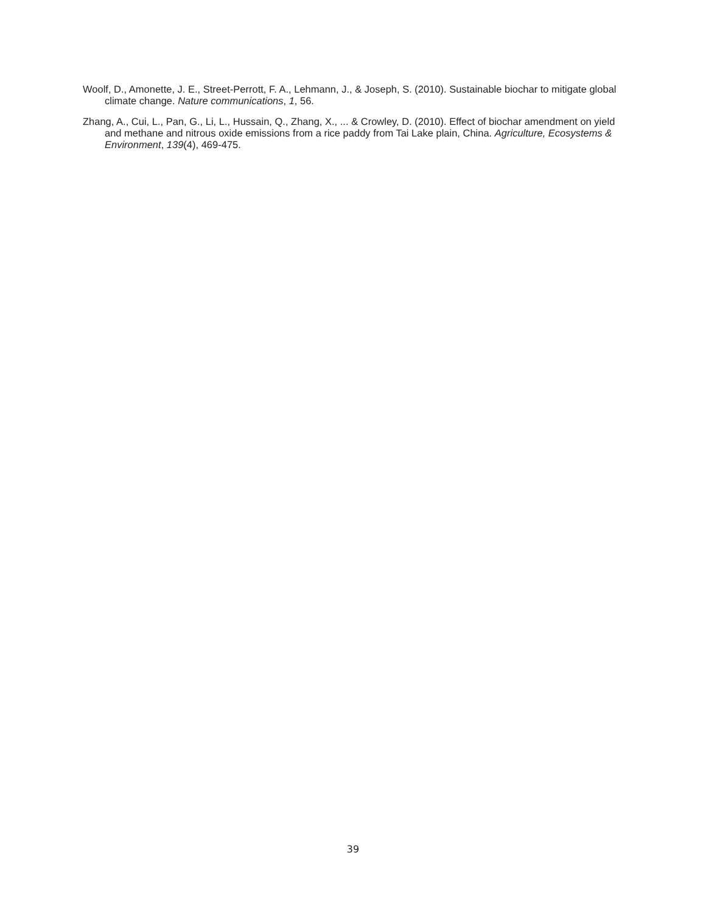Woolf, D., Amonette, J. E., Street-Perrott, F. A., Lehmann, J., & Joseph, S. (2010). Sustainable biochar to mitigate global climate change. Nature communications, 1, 56.
Zhang, A., Cui, L., Pan, G., Li, L., Hussain, Q., Zhang, X., ... & Crowley, D. (2010). Effect of biochar amendment on yield and methane and nitrous oxide emissions from a rice paddy from Tai Lake plain, China. Agriculture, Ecosystems & Environment, 139(4), 469-475.
39